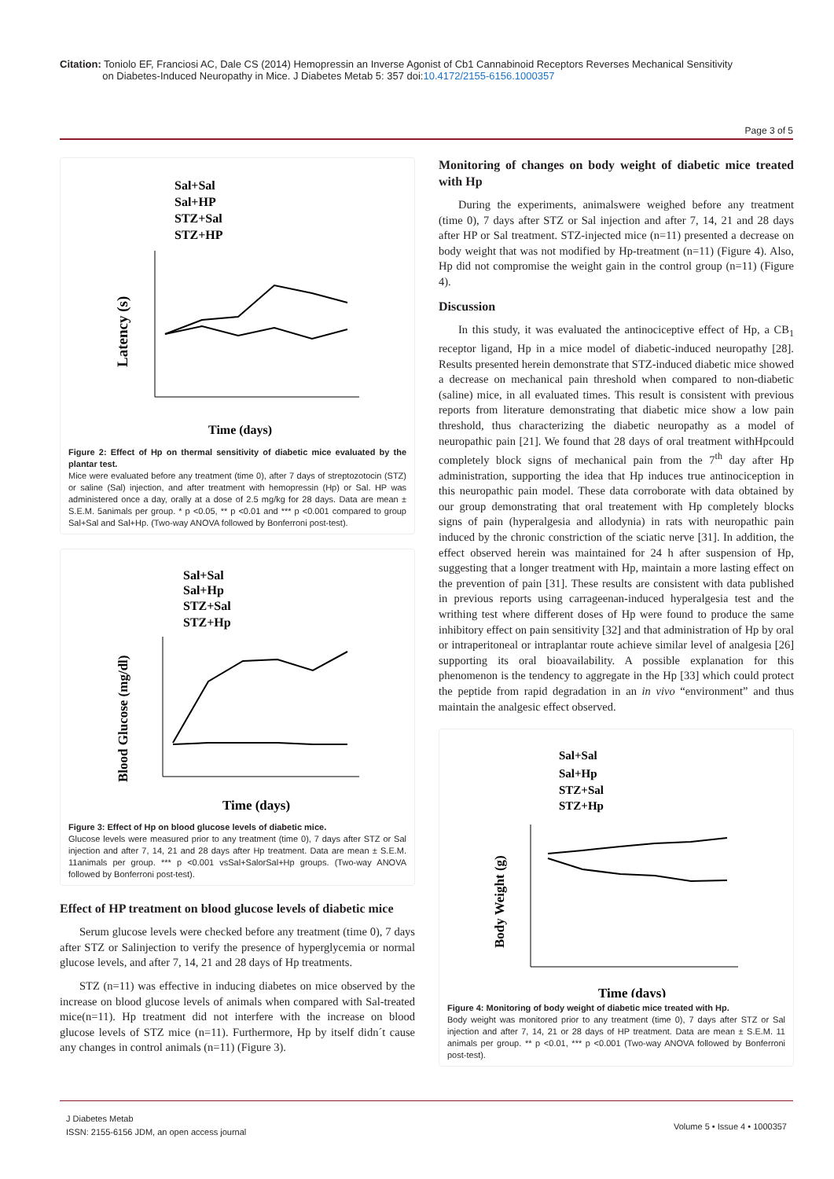Citation: Toniolo EF, Franciosi AC, Dale CS (2014) Hemopressin an Inverse Agonist of Cb1 Cannabinoid Receptors Reverses Mechanical Sensitivity
on Diabetes-Induced Neuropathy in Mice. J Diabetes Metab 5: 357 doi:10.4172/2155-6156.1000357
Page 3 of 5
Sal+Sal
Sal+HP
STZ+Sal
STZ+HP
Latency (s)
Time (days)
Figure 2: Effect of Hp on thermal sensitivity of diabetic mice evaluated by the plantar test.
Mice were evaluated before any treatment (time 0), after 7 days of streptozotocin (STZ) or saline (Sal) injection, and after treatment with hemopressin (Hp) or Sal. HP was administered once a day, orally at a dose of 2.5 mg/kg for 28 days. Data are mean ± S.E.M. 5animals per group. * p <0.05, ** p <0.01 and *** p <0.001 compared to group Sal+Sal and Sal+Hp. (Two-way ANOVA followed by Bonferroni post-test).
Sal+Sal
Sal+Hp
STZ+Sal
STZ+Hp
Blood Glucose (mg/dl)
Time (days)
Figure 3: Effect of Hp on blood glucose levels of diabetic mice.
Glucose levels were measured prior to any treatment (time 0), 7 days after STZ or Sal injection and after 7, 14, 21 and 28 days after Hp treatment. Data are mean ± S.E.M. 11animals per group. *** p <0.001 vsSal+SalorSal+Hp groups. (Two-way ANOVA followed by Bonferroni post-test).
Effect of HP treatment on blood glucose levels of diabetic mice
Serum glucose levels were checked before any treatment (time 0), 7 days after STZ or Salinjection to verify the presence of hyperglycemia or normal glucose levels, and after 7, 14, 21 and 28 days of Hp treatments.
STZ (n=11) was effective in inducing diabetes on mice observed by the increase on blood glucose levels of animals when compared with Sal-treated mice(n=11). Hp treatment did not interfere with the increase on blood glucose levels of STZ mice (n=11). Furthermore, Hp by itself didn´t cause any changes in control animals (n=11) (Figure 3).
Monitoring of changes on body weight of diabetic mice treated with Hp
During the experiments, animalswere weighed before any treatment (time 0), 7 days after STZ or Sal injection and after 7, 14, 21 and 28 days after HP or Sal treatment. STZ-injected mice (n=11) presented a decrease on body weight that was not modified by Hp-treatment (n=11) (Figure 4). Also, Hp did not compromise the weight gain in the control group (n=11) (Figure 4).
Discussion
In this study, it was evaluated the antinociceptive effect of Hp, a CB<sub>1</sub> receptor ligand, Hp in a mice model of diabetic-induced neuropathy [28]. Results presented herein demonstrate that STZ-induced diabetic mice showed a decrease on mechanical pain threshold when compared to non-diabetic (saline) mice, in all evaluated times. This result is consistent with previous reports from literature demonstrating that diabetic mice show a low pain threshold, thus characterizing the diabetic neuropathy as a model of neuropathic pain [21]. We found that 28 days of oral treatment withHpcould completely block signs of mechanical pain from the 7<sup>th</sup> day after Hp administration, supporting the idea that Hp induces true antinociception in this neuropathic pain model. These data corroborate with data obtained by our group demonstrating that oral treatement with Hp completely blocks signs of pain (hyperalgesia and allodynia) in rats with neuropathic pain induced by the chronic constriction of the sciatic nerve [31]. In addition, the effect observed herein was maintained for 24 h after suspension of Hp, suggesting that a longer treatment with Hp, maintain a more lasting effect on the prevention of pain [31]. These results are consistent with data published in previous reports using carrageenan-induced hyperalgesia test and the writhing test where different doses of Hp were found to produce the same inhibitory effect on pain sensitivity [32] and that administration of Hp by oral or intraperitoneal or intraplantar route achieve similar level of analgesia [26] supporting its oral bioavailability. A possible explanation for this phenomenon is the tendency to aggregate in the Hp [33] which could protect the peptide from rapid degradation in an in vivo “environment” and thus maintain the analgesic effect observed.
Sal+Sal
Sal+Hp
STZ+Sal
STZ+Hp
Body Weight (g)
Time (days)
Figure 4: Monitoring of body weight of diabetic mice treated with Hp.
Body weight was monitored prior to any treatment (time 0), 7 days after STZ or Sal injection and after 7, 14, 21 or 28 days of HP treatment. Data are mean ± S.E.M. 11 animals per group. ** p <0.01, *** p <0.001 (Two-way ANOVA followed by Bonferroni post-test).
J Diabetes Metab
ISSN: 2155-6156 JDM, an open access journal
Volume 5 • Issue 4 • 1000357